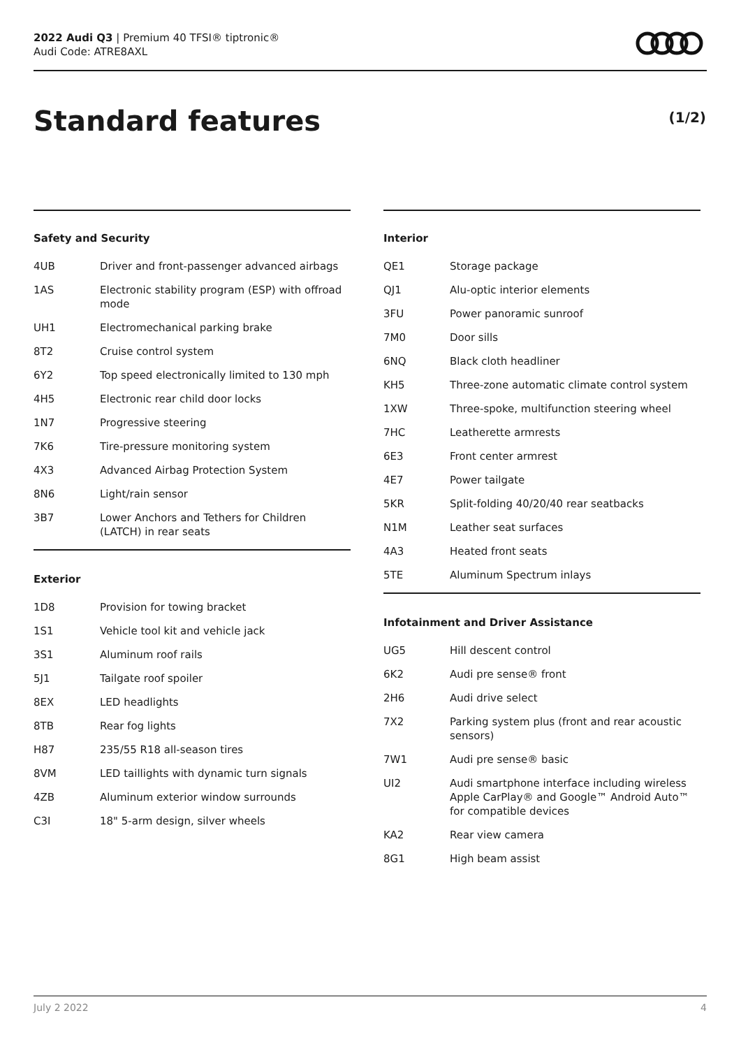2022 Audi Q3 | Premium 40 TFSI® tiptronic®
Audi Code: ATRE8AXL
Standard features (1/2)
Safety and Security
| 4UB | Driver and front-passenger advanced airbags |
| 1AS | Electronic stability program (ESP) with offroad mode |
| UH1 | Electromechanical parking brake |
| 8T2 | Cruise control system |
| 6Y2 | Top speed electronically limited to 130 mph |
| 4H5 | Electronic rear child door locks |
| 1N7 | Progressive steering |
| 7K6 | Tire-pressure monitoring system |
| 4X3 | Advanced Airbag Protection System |
| 8N6 | Light/rain sensor |
| 3B7 | Lower Anchors and Tethers for Children (LATCH) in rear seats |
Exterior
| 1D8 | Provision for towing bracket |
| 1S1 | Vehicle tool kit and vehicle jack |
| 3S1 | Aluminum roof rails |
| 5J1 | Tailgate roof spoiler |
| 8EX | LED headlights |
| 8TB | Rear fog lights |
| H87 | 235/55 R18 all-season tires |
| 8VM | LED taillights with dynamic turn signals |
| 4ZB | Aluminum exterior window surrounds |
| C3I | 18" 5-arm design, silver wheels |
Interior
| QE1 | Storage package |
| QJ1 | Alu-optic interior elements |
| 3FU | Power panoramic sunroof |
| 7M0 | Door sills |
| 6NQ | Black cloth headliner |
| KH5 | Three-zone automatic climate control system |
| 1XW | Three-spoke, multifunction steering wheel |
| 7HC | Leatherette armrests |
| 6E3 | Front center armrest |
| 4E7 | Power tailgate |
| 5KR | Split-folding 40/20/40 rear seatbacks |
| N1M | Leather seat surfaces |
| 4A3 | Heated front seats |
| 5TE | Aluminum Spectrum inlays |
Infotainment and Driver Assistance
| UG5 | Hill descent control |
| 6K2 | Audi pre sense® front |
| 2H6 | Audi drive select |
| 7X2 | Parking system plus (front and rear acoustic sensors) |
| 7W1 | Audi pre sense® basic |
| UI2 | Audi smartphone interface including wireless Apple CarPlay® and Google™ Android Auto™ for compatible devices |
| KA2 | Rear view camera |
| 8G1 | High beam assist |
July 2 2022 4